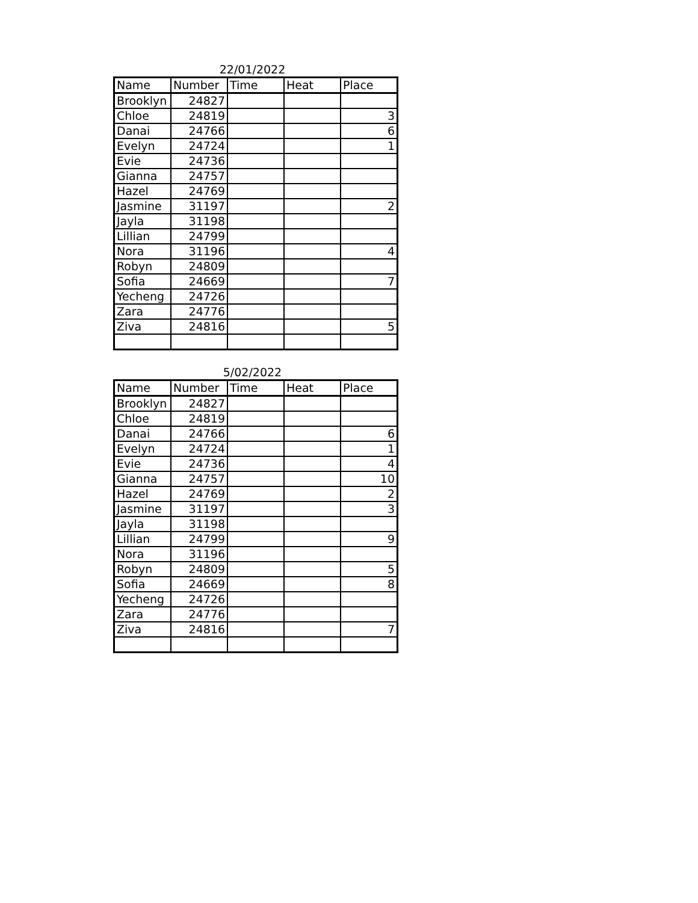22/01/2022
| Name | Number | Time | Heat | Place |
| --- | --- | --- | --- | --- |
| Brooklyn | 24827 | | | |
| Chloe | 24819 | | | 3 |
| Danai | 24766 | | | 6 |
| Evelyn | 24724 | | | 1 |
| Evie | 24736 | | | |
| Gianna | 24757 | | | |
| Hazel | 24769 | | | |
| Jasmine | 31197 | | | 2 |
| Jayla | 31198 | | | |
| Lillian | 24799 | | | |
| Nora | 31196 | | | 4 |
| Robyn | 24809 | | | |
| Sofia | 24669 | | | 7 |
| Yecheng | 24726 | | | |
| Zara | 24776 | | | |
| Ziva | 24816 | | | 5 |
5/02/2022
| Name | Number | Time | Heat | Place |
| --- | --- | --- | --- | --- |
| Brooklyn | 24827 | | | |
| Chloe | 24819 | | | |
| Danai | 24766 | | | 6 |
| Evelyn | 24724 | | | 1 |
| Evie | 24736 | | | 4 |
| Gianna | 24757 | | | 10 |
| Hazel | 24769 | | | 2 |
| Jasmine | 31197 | | | 3 |
| Jayla | 31198 | | | |
| Lillian | 24799 | | | 9 |
| Nora | 31196 | | | |
| Robyn | 24809 | | | 5 |
| Sofia | 24669 | | | 8 |
| Yecheng | 24726 | | | |
| Zara | 24776 | | | |
| Ziva | 24816 | | | 7 |